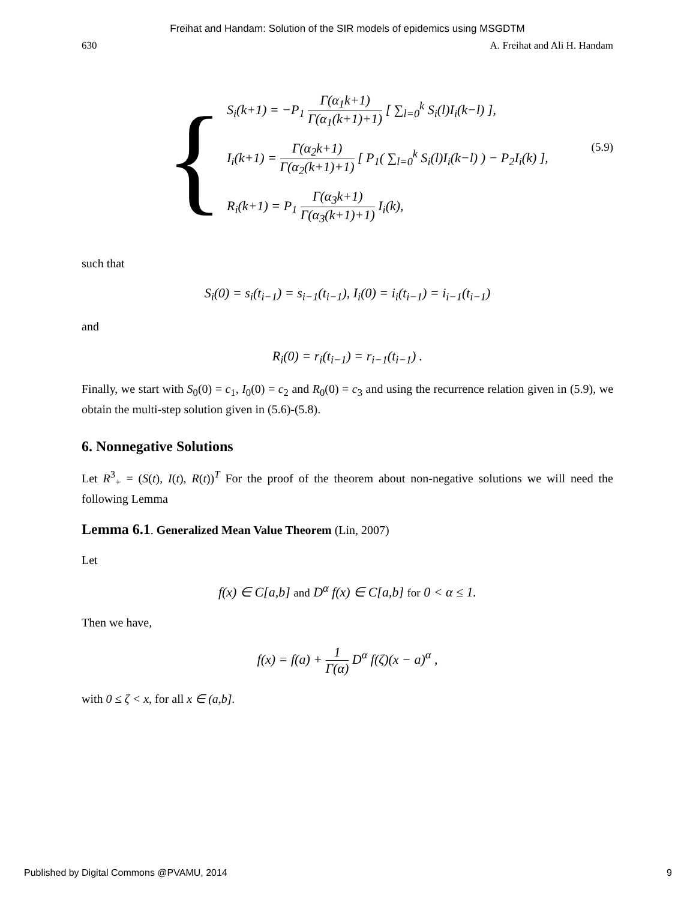Freihat and Handam: Solution of the SIR models of epidemics using MSGDTM
630 A. Freihat and Ali H. Handam
{
S<sub>i</sub>(k+1) = −P<sub>1</sub> Γ(α<sub>1</sub>k+1) Γ(α<sub>1</sub>(k+1)+1) [ ∑<sub>l=0</sub><sup>k</sup> S<sub>i</sub>(l)I<sub>i</sub>(k−l) ],
I<sub>i</sub>(k+1) = Γ(α<sub>2</sub>k+1) Γ(α<sub>2</sub>(k+1)+1) [ P<sub>1</sub>( ∑<sub>l=0</sub><sup>k</sup> S<sub>i</sub>(l)I<sub>i</sub>(k−l) ) − P<sub>2</sub>I<sub>i</sub>(k) ], (5.9)
R<sub>i</sub>(k+1) = P<sub>1</sub> Γ(α<sub>3</sub>k+1) Γ(α<sub>3</sub>(k+1)+1) I<sub>i</sub>(k),
such that
S<sub>i</sub>(0) = s<sub>i</sub>(t<sub>i−1</sub>) = s<sub>i−1</sub>(t<sub>i−1</sub>), I<sub>i</sub>(0) = i<sub>i</sub>(t<sub>i−1</sub>) = i<sub>i−1</sub>(t<sub>i−1</sub>)
and
R<sub>i</sub>(0) = r<sub>i</sub>(t<sub>i−1</sub>) = r<sub>i−1</sub>(t<sub>i−1</sub>) .
Finally, we start with S<sub>0</sub>(0) = c<sub>1</sub>, I<sub>0</sub>(0) = c<sub>2</sub> and R<sub>0</sub>(0) = c<sub>3</sub> and using the recurrence relation given in (5.9), we obtain the multi-step solution given in (5.6)-(5.8).
6. Nonnegative Solutions
Let R<sup>3</sup><sub>+</sub> = (S(t), I(t), R(t))<sup>T</sup> For the proof of the theorem about non-negative solutions we will need the following Lemma
Lemma 6.1. Generalized Mean Value Theorem (Lin, 2007)
Let
f(x) ∈ C[a,b] and D<sup>α</sup> f(x) ∈ C[a,b] for 0 < α ≤ 1.
Then we have,
f(x) = f(a) + 1 Γ(α) D<sup>α</sup> f(ζ)(x − a)<sup>α</sup> ,
with 0 ≤ ζ < x, for all x ∈ (a,b].
Published by Digital Commons @PVAMU, 2014 9